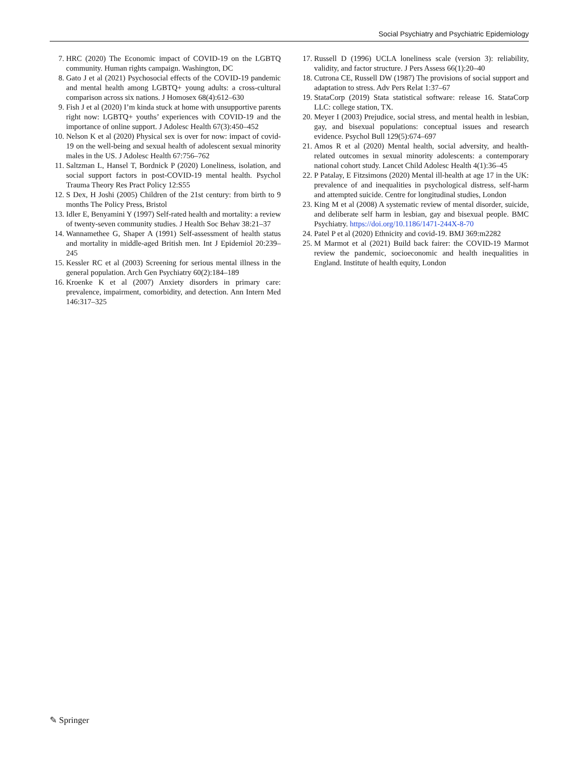Social Psychiatry and Psychiatric Epidemiology
7. HRC (2020) The Economic impact of COVID-19 on the LGBTQ community. Human rights campaign. Washington, DC
8. Gato J et al (2021) Psychosocial effects of the COVID-19 pandemic and mental health among LGBTQ+ young adults: a cross-cultural comparison across six nations. J Homosex 68(4):612–630
9. Fish J et al (2020) I’m kinda stuck at home with unsupportive parents right now: LGBTQ+ youths’ experiences with COVID-19 and the importance of online support. J Adolesc Health 67(3):450–452
10. Nelson K et al (2020) Physical sex is over for now: impact of covid-19 on the well-being and sexual health of adolescent sexual minority males in the US. J Adolesc Health 67:756–762
11. Saltzman L, Hansel T, Bordnick P (2020) Loneliness, isolation, and social support factors in post-COVID-19 mental health. Psychol Trauma Theory Res Pract Policy 12:S55
12. S Dex, H Joshi (2005) Children of the 21st century: from birth to 9 months The Policy Press, Bristol
13. Idler E, Benyamini Y (1997) Self-rated health and mortality: a review of twenty-seven community studies. J Health Soc Behav 38:21–37
14. Wannamethee G, Shaper A (1991) Self-assessment of health status and mortality in middle-aged British men. Int J Epidemiol 20:239–245
15. Kessler RC et al (2003) Screening for serious mental illness in the general population. Arch Gen Psychiatry 60(2):184–189
16. Kroenke K et al (2007) Anxiety disorders in primary care: prevalence, impairment, comorbidity, and detection. Ann Intern Med 146:317–325
17. Russell D (1996) UCLA loneliness scale (version 3): reliability, validity, and factor structure. J Pers Assess 66(1):20–40
18. Cutrona CE, Russell DW (1987) The provisions of social support and adaptation to stress. Adv Pers Relat 1:37–67
19. StataCorp (2019) Stata statistical software: release 16. StataCorp LLC: college station, TX.
20. Meyer I (2003) Prejudice, social stress, and mental health in lesbian, gay, and bisexual populations: conceptual issues and research evidence. Psychol Bull 129(5):674–697
21. Amos R et al (2020) Mental health, social adversity, and health-related outcomes in sexual minority adolescents: a contemporary national cohort study. Lancet Child Adolesc Health 4(1):36–45
22. P Patalay, E Fitzsimons (2020) Mental ill-health at age 17 in the UK: prevalence of and inequalities in psychological distress, self-harm and attempted suicide. Centre for longitudinal studies, London
23. King M et al (2008) A systematic review of mental disorder, suicide, and deliberate self harm in lesbian, gay and bisexual people. BMC Psychiatry. https://doi.org/10.1186/1471-244X-8-70
24. Patel P et al (2020) Ethnicity and covid-19. BMJ 369:m2282
25. M Marmot et al (2021) Build back fairer: the COVID-19 Marmot review the pandemic, socioeconomic and health inequalities in England. Institute of health equity, London
✎ Springer